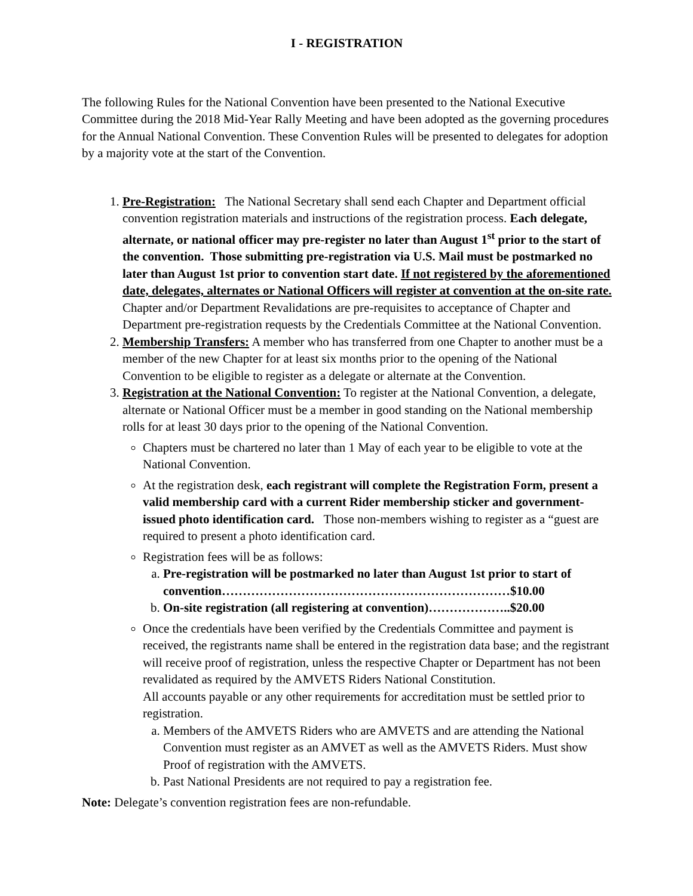I - REGISTRATION
The following Rules for the National Convention have been presented to the National Executive Committee during the 2018 Mid-Year Rally Meeting and have been adopted as the governing procedures for the Annual National Convention. These Convention Rules will be presented to delegates for adoption by a majority vote at the start of the Convention.
1. Pre-Registration: The National Secretary shall send each Chapter and Department official convention registration materials and instructions of the registration process. Each delegate, alternate, or national officer may pre-register no later than August 1<sup>st</sup> prior to the start of the convention. Those submitting pre-registration via U.S. Mail must be postmarked no later than August 1st prior to convention start date. If not registered by the aforementioned date, delegates, alternates or National Officers will register at convention at the on-site rate. Chapter and/or Department Revalidations are pre-requisites to acceptance of Chapter and Department pre-registration requests by the Credentials Committee at the National Convention.
2. Membership Transfers: A member who has transferred from one Chapter to another must be a member of the new Chapter for at least six months prior to the opening of the National Convention to be eligible to register as a delegate or alternate at the Convention.
3. Registration at the National Convention: To register at the National Convention, a delegate, alternate or National Officer must be a member in good standing on the National membership rolls for at least 30 days prior to the opening of the National Convention.
Chapters must be chartered no later than 1 May of each year to be eligible to vote at the National Convention.
At the registration desk, each registrant will complete the Registration Form, present a valid membership card with a current Rider membership sticker and government-issued photo identification card. Those non-members wishing to register as a “guest are required to present a photo identification card.
Registration fees will be as follows:
a. Pre-registration will be postmarked no later than August 1st prior to start of convention……………………………………………………………$10.00
b. On-site registration (all registering at convention)………………..$20.00
Once the credentials have been verified by the Credentials Committee and payment is received, the registrants name shall be entered in the registration data base; and the registrant will receive proof of registration, unless the respective Chapter or Department has not been revalidated as required by the AMVETS Riders National Constitution.
All accounts payable or any other requirements for accreditation must be settled prior to registration.
a. Members of the AMVETS Riders who are AMVETS and are attending the National Convention must register as an AMVET as well as the AMVETS Riders. Must show Proof of registration with the AMVETS.
b. Past National Presidents are not required to pay a registration fee.
Note: Delegate’s convention registration fees are non-refundable.